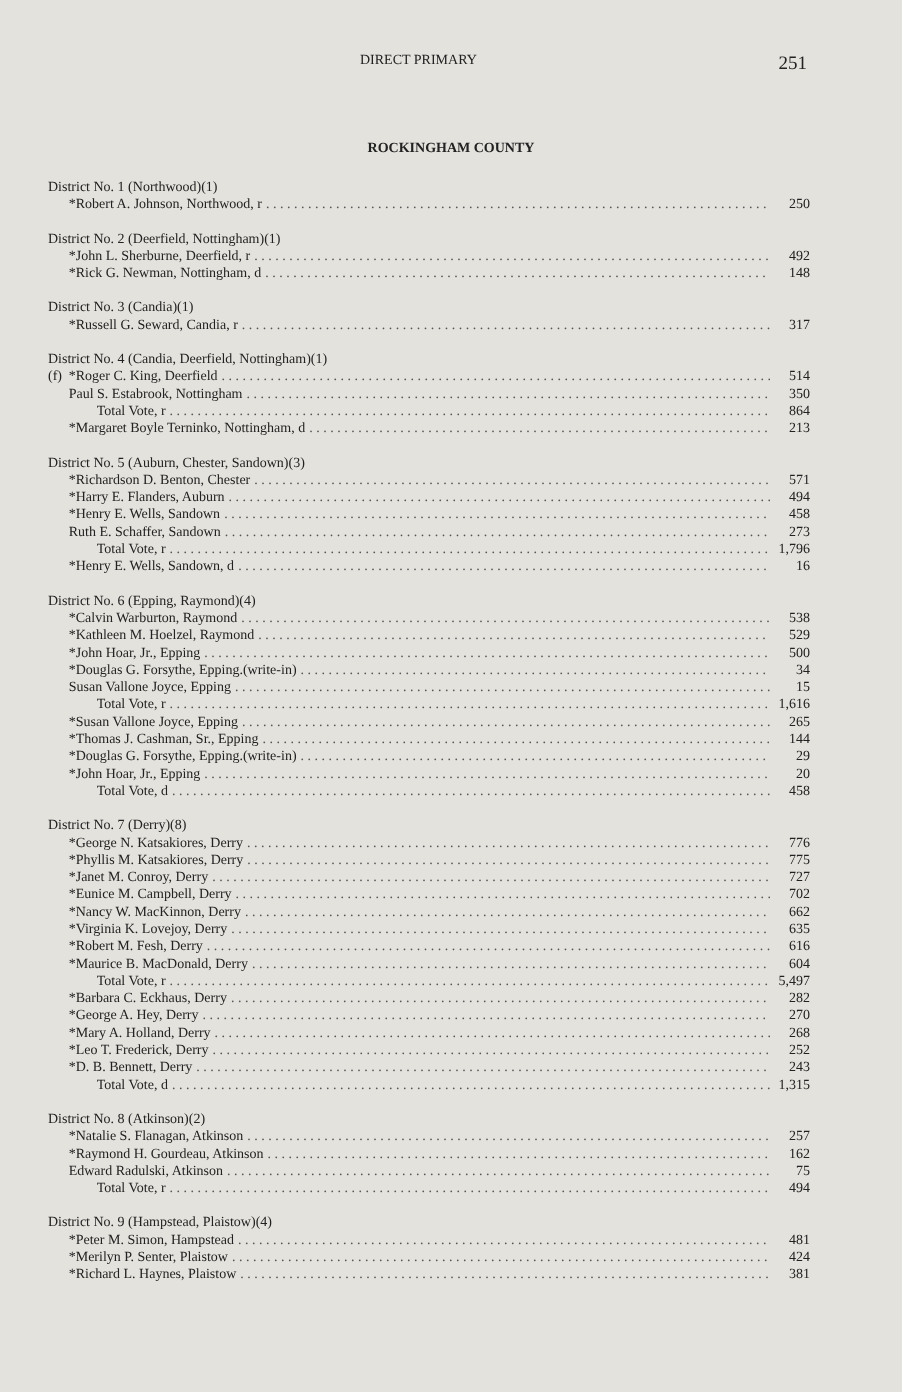DIRECT PRIMARY 251
ROCKINGHAM COUNTY
| District No. 1 (Northwood)(1) | | |
| | *Robert A. Johnson, Northwood, r | 250 |
| District No. 2 (Deerfield, Nottingham)(1) | | |
| | *John L. Sherburne, Deerfield, r | 492 |
| | *Rick G. Newman, Nottingham, d | 148 |
| District No. 3 (Candia)(1) | | |
| | *Russell G. Seward, Candia, r | 317 |
| District No. 4 (Candia, Deerfield, Nottingham)(1) | | |
| (f) | *Roger C. King, Deerfield | 514 |
| | Paul S. Estabrook, Nottingham | 350 |
| | Total Vote, r | 864 |
| | *Margaret Boyle Terninko, Nottingham, d | 213 |
| District No. 5 (Auburn, Chester, Sandown)(3) | | |
| | *Richardson D. Benton, Chester | 571 |
| | *Harry E. Flanders, Auburn | 494 |
| | *Henry E. Wells, Sandown | 458 |
| | Ruth E. Schaffer, Sandown | 273 |
| | Total Vote, r | 1,796 |
| | *Henry E. Wells, Sandown, d | 16 |
| District No. 6 (Epping, Raymond)(4) | | |
| | *Calvin Warburton, Raymond | 538 |
| | *Kathleen M. Hoelzel, Raymond | 529 |
| | *John Hoar, Jr., Epping | 500 |
| | *Douglas G. Forsythe, Epping.(write-in) | 34 |
| | Susan Vallone Joyce, Epping | 15 |
| | Total Vote, r | 1,616 |
| | *Susan Vallone Joyce, Epping | 265 |
| | *Thomas J. Cashman, Sr., Epping | 144 |
| | *Douglas G. Forsythe, Epping.(write-in) | 29 |
| | *John Hoar, Jr., Epping | 20 |
| | Total Vote, d | 458 |
| District No. 7 (Derry)(8) | | |
| | *George N. Katsakiores, Derry | 776 |
| | *Phyllis M. Katsakiores, Derry | 775 |
| | *Janet M. Conroy, Derry | 727 |
| | *Eunice M. Campbell, Derry | 702 |
| | *Nancy W. MacKinnon, Derry | 662 |
| | *Virginia K. Lovejoy, Derry | 635 |
| | *Robert M. Fesh, Derry | 616 |
| | *Maurice B. MacDonald, Derry | 604 |
| | Total Vote, r | 5,497 |
| | *Barbara C. Eckhaus, Derry | 282 |
| | *George A. Hey, Derry | 270 |
| | *Mary A. Holland, Derry | 268 |
| | *Leo T. Frederick, Derry | 252 |
| | *D. B. Bennett, Derry | 243 |
| | Total Vote, d | 1,315 |
| District No. 8 (Atkinson)(2) | | |
| | *Natalie S. Flanagan, Atkinson | 257 |
| | *Raymond H. Gourdeau, Atkinson | 162 |
| | Edward Radulski, Atkinson | 75 |
| | Total Vote, r | 494 |
| District No. 9 (Hampstead, Plaistow)(4) | | |
| | *Peter M. Simon, Hampstead | 481 |
| | *Merilyn P. Senter, Plaistow | 424 |
| | *Richard L. Haynes, Plaistow | 381 |